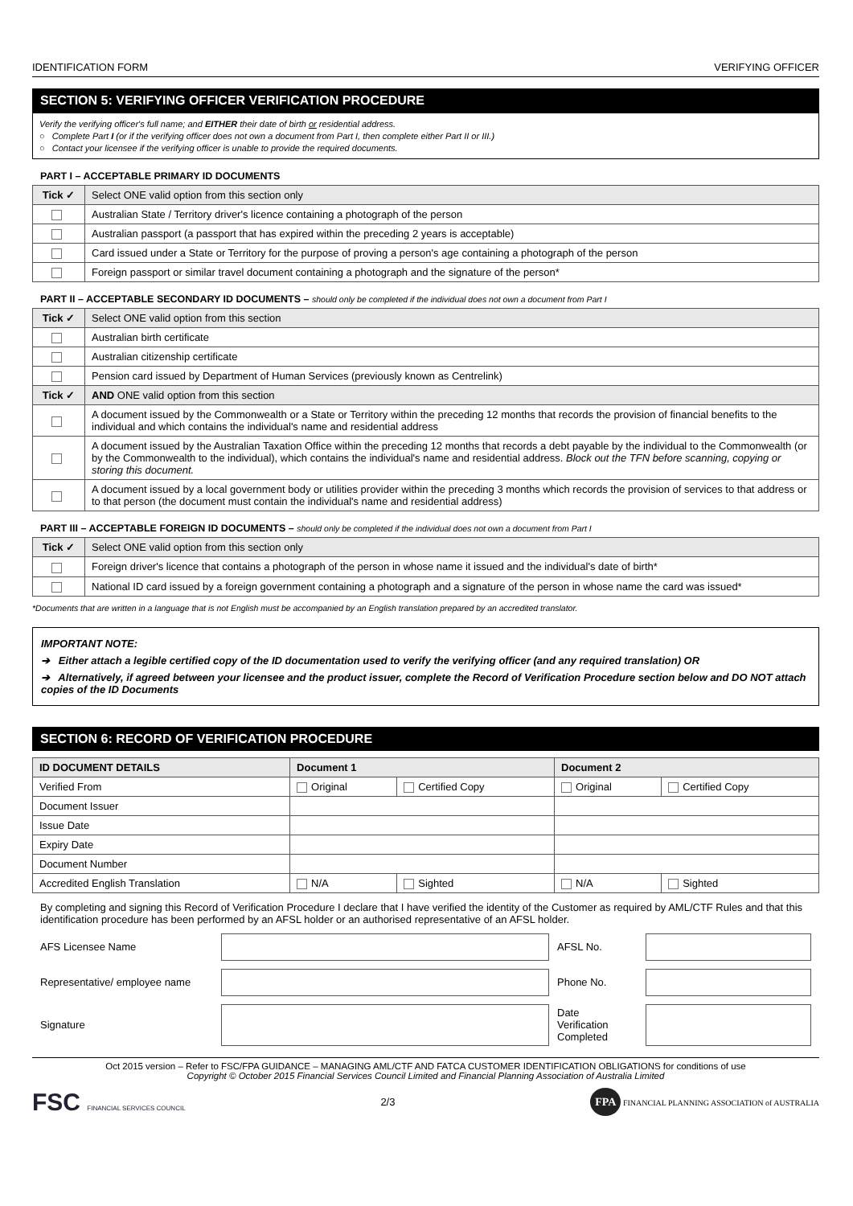IDENTIFICATION FORM VERIFYING OFFICER
SECTION 5: VERIFYING OFFICER VERIFICATION PROCEDURE
Verify the verifying officer's full name; and EITHER their date of birth or residential address.
○ Complete Part I (or if the verifying officer does not own a document from Part I, then complete either Part II or III.)
○ Contact your licensee if the verifying officer is unable to provide the required documents.
PART I – ACCEPTABLE PRIMARY ID DOCUMENTS
| Tick ✓ | Select ONE valid option from this section only |
| | Australian State / Territory driver's licence containing a photograph of the person |
| | Australian passport (a passport that has expired within the preceding 2 years is acceptable) |
| | Card issued under a State or Territory for the purpose of proving a person's age containing a photograph of the person |
| | Foreign passport or similar travel document containing a photograph and the signature of the person* |
PART II – ACCEPTABLE SECONDARY ID DOCUMENTS – should only be completed if the individual does not own a document from Part I
| Tick ✓ | Select ONE valid option from this section |
| | Australian birth certificate |
| | Australian citizenship certificate |
| | Pension card issued by Department of Human Services (previously known as Centrelink) |
| Tick ✓ | AND ONE valid option from this section |
| | A document issued by the Commonwealth or a State or Territory within the preceding 12 months that records the provision of financial benefits to the individual and which contains the individual's name and residential address |
| | A document issued by the Australian Taxation Office within the preceding 12 months that records a debt payable by the individual to the Commonwealth (or by the Commonwealth to the individual), which contains the individual's name and residential address. Block out the TFN before scanning, copying or storing this document. |
| | A document issued by a local government body or utilities provider within the preceding 3 months which records the provision of services to that address or to that person (the document must contain the individual's name and residential address) |
PART III – ACCEPTABLE FOREIGN ID DOCUMENTS – should only be completed if the individual does not own a document from Part I
| Tick ✓ | Select ONE valid option from this section only |
| | Foreign driver's licence that contains a photograph of the person in whose name it issued and the individual's date of birth* |
| | National ID card issued by a foreign government containing a photograph and a signature of the person in whose name the card was issued* |
*Documents that are written in a language that is not English must be accompanied by an English translation prepared by an accredited translator.
IMPORTANT NOTE:
➔ Either attach a legible certified copy of the ID documentation used to verify the verifying officer (and any required translation) OR
➔ Alternatively, if agreed between your licensee and the product issuer, complete the Record of Verification Procedure section below and DO NOT attach copies of the ID Documents
SECTION 6: RECORD OF VERIFICATION PROCEDURE
| ID DOCUMENT DETAILS | Document 1 | | Document 2 | |
| --- | --- | --- | --- | --- |
| Verified From | Original | Certified Copy | Original | Certified Copy |
| Document Issuer | | | | |
| Issue Date | | | | |
| Expiry Date | | | | |
| Document Number | | | | |
| Accredited English Translation | N/A | Sighted | N/A | Sighted |
By completing and signing this Record of Verification Procedure I declare that I have verified the identity of the Customer as required by AML/CTF Rules and that this identification procedure has been performed by an AFSL holder or an authorised representative of an AFSL holder.
AFS Licensee Name AFSL No.
Representative/ employee name
Phone No.
Signature
Date
Verification
Completed
Oct 2015 version – Refer to FSC/FPA GUIDANCE – MANAGING AML/CTF AND FATCA CUSTOMER IDENTIFICATION OBLIGATIONS for conditions of use
Copyright © October 2015 Financial Services Council Limited and Financial Planning Association of Australia Limited
FSC FINANCIAL SERVICES COUNCIL 2/3 FPA FINANCIAL PLANNING ASSOCIATION of AUSTRALIA